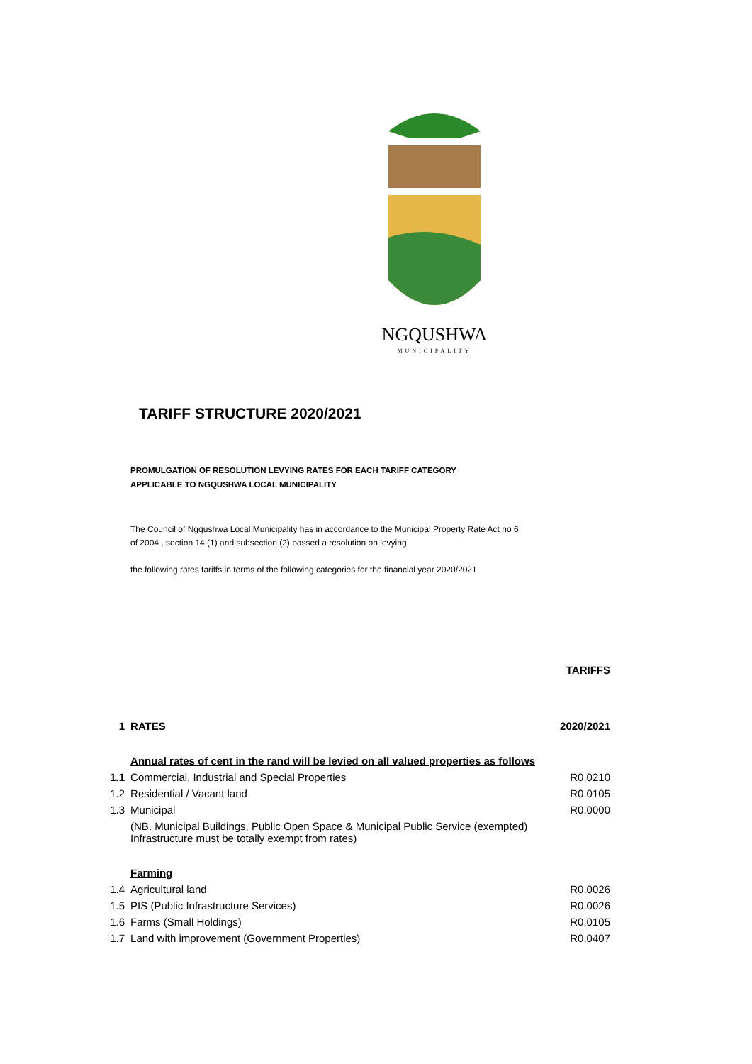NGQUSHWA
MUNICIPALITY
TARIFF STRUCTURE 2020/2021
PROMULGATION OF RESOLUTION LEVYING RATES FOR EACH TARIFF CATEGORY
APPLICABLE TO NGQUSHWA LOCAL MUNICIPALITY
The Council of Ngqushwa Local Municipality has in accordance to the Municipal Property Rate Act no 6 of 2004 , section 14 (1) and subsection (2) passed a resolution on levying
the following rates tariffs in terms of the following categories for the financial year 2020/2021
| | | TARIFFS |
| 1 | RATES | 2020/2021 |
| | Annual rates of cent in the rand will be levied on all valued properties as follows | |
| 1.1 | Commercial, Industrial and Special Properties | R0.0210 |
| 1.2 | Residential / Vacant land | R0.0105 |
| 1.3 | Municipal | R0.0000 |
| | (NB. Municipal Buildings, Public Open Space & Municipal Public Service (exempted) Infrastructure must be totally exempt from rates) | |
| | Farming | |
| 1.4 | Agricultural land | R0.0026 |
| 1.5 | PIS (Public Infrastructure Services) | R0.0026 |
| 1.6 | Farms (Small Holdings) | R0.0105 |
| 1.7 | Land with improvement (Government Properties) | R0.0407 |